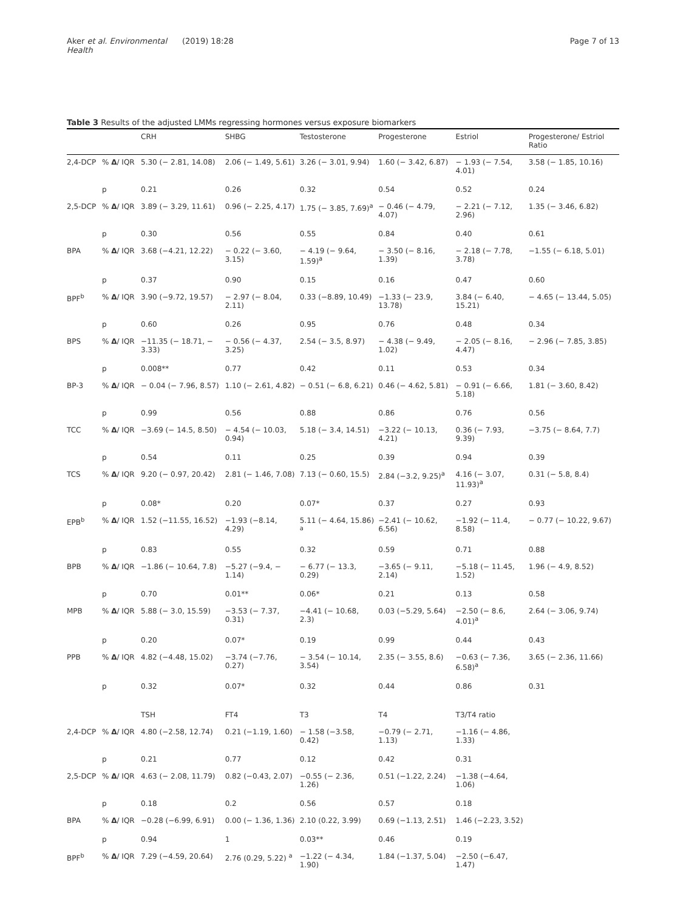Aker et al. Environmental Health (2019) 18:28 Page 7 of 13
Table 3 Results of the adjusted LMMs regressing hormones versus exposure biomarkers
| | | CRH | SHBG | Testosterone | Progesterone | Estriol | Progesterone/ Estriol Ratio |
| --- | --- | --- | --- | --- | --- | --- | --- |
| 2,4-DCP | % Δ / IQR | 5.30 (− 2.81, 14.08) | 2.06 (− 1.49, 5.61) | 3.26 (− 3.01, 9.94) | 1.60 (− 3.42, 6.87) | − 1.93 (− 7.54, 4.01) | 3.58 (− 1.85, 10.16) |
| | p | 0.21 | 0.26 | 0.32 | 0.54 | 0.52 | 0.24 |
| 2,5-DCP | % Δ / IQR | 3.89 (− 3.29, 11.61) | 0.96 (− 2.25, 4.17) | 1.75 (− 3.85, 7.69)<sup>a</sup> | − 0.46 (− 4.79, 4.07) | − 2.21 (− 7.12, 2.96) | 1.35 (− 3.46, 6.82) |
| | p | 0.30 | 0.56 | 0.55 | 0.84 | 0.40 | 0.61 |
| BPA | % Δ / IQR | 3.68 (−4.21, 12.22) | − 0.22 (− 3.60, 3.15) | − 4.19 (− 9.64, 1.59)<sup>a</sup> | − 3.50 (− 8.16, 1.39) | − 2.18 (− 7.78, 3.78) | −1.55 (− 6.18, 5.01) |
| | p | 0.37 | 0.90 | 0.15 | 0.16 | 0.47 | 0.60 |
| BPF<sup>b</sup> | % Δ / IQR | 3.90 (−9.72, 19.57) | − 2.97 (− 8.04, 2.11) | 0.33 (−8.89, 10.49) | −1.33 (− 23.9, 13.78) | 3.84 (− 6.40, 15.21) | − 4.65 (− 13.44, 5.05) |
| | p | 0.60 | 0.26 | 0.95 | 0.76 | 0.48 | 0.34 |
| BPS | % Δ / IQR | −11.35 (− 18.71, − 3.33) | − 0.56 (− 4.37, 3.25) | 2.54 (− 3.5, 8.97) | − 4.38 (− 9.49, 1.02) | − 2.05 (− 8.16, 4.47) | − 2.96 (− 7.85, 3.85) |
| | p | 0.008** | 0.77 | 0.42 | 0.11 | 0.53 | 0.34 |
| BP-3 | % Δ / IQR | − 0.04 (− 7.96, 8.57) | 1.10 (− 2.61, 4.82) | − 0.51 (− 6.8, 6.21) | 0.46 (− 4.62, 5.81) | − 0.91 (− 6.66, 5.18) | 1.81 (− 3.60, 8.42) |
| | p | 0.99 | 0.56 | 0.88 | 0.86 | 0.76 | 0.56 |
| TCC | % Δ / IQR | −3.69 (− 14.5, 8.50) | − 4.54 (− 10.03, 0.94) | 5.18 (− 3.4, 14.51) | −3.22 (− 10.13, 4.21) | 0.36 (− 7.93, 9.39) | −3.75 (− 8.64, 7.7) |
| | p | 0.54 | 0.11 | 0.25 | 0.39 | 0.94 | 0.39 |
| TCS | % Δ / IQR | 9.20 (− 0.97, 20.42) | 2.81 (− 1.46, 7.08) | 7.13 (− 0.60, 15.5) | 2.84 (−3.2, 9.25)<sup>a</sup> | 4.16 (− 3.07, 11.93)<sup>a</sup> | 0.31 (− 5.8, 8.4) |
| | p | 0.08* | 0.20 | 0.07* | 0.37 | 0.27 | 0.93 |
| EPB<sup>b</sup> | % Δ / IQR | 1.52 (−11.55, 16.52) | −1.93 (−8.14, 4.29) | 5.11 (− 4.64, 15.86) <sup>a</sup> | −2.41 (− 10.62, 6.56) | −1.92 (− 11.4, 8.58) | − 0.77 (− 10.22, 9.67) |
| | p | 0.83 | 0.55 | 0.32 | 0.59 | 0.71 | 0.88 |
| BPB | % Δ / IQR | −1.86 (− 10.64, 7.8) | −5.27 (−9.4, − 1.14) | − 6.77 (− 13.3, 0.29) | −3.65 (− 9.11, 2.14) | −5.18 (− 11.45, 1.52) | 1.96 (− 4.9, 8.52) |
| | p | 0.70 | 0.01** | 0.06* | 0.21 | 0.13 | 0.58 |
| MPB | % Δ / IQR | 5.88 (− 3.0, 15.59) | −3.53 (− 7.37, 0.31) | −4.41 (− 10.68, 2.3) | 0.03 (−5.29, 5.64) | −2.50 (− 8.6, 4.01)<sup>a</sup> | 2.64 (− 3.06, 9.74) |
| | p | 0.20 | 0.07* | 0.19 | 0.99 | 0.44 | 0.43 |
| PPB | % Δ / IQR | 4.82 (−4.48, 15.02) | −3.74 (−7.76, 0.27) | − 3.54 (− 10.14, 3.54) | 2.35 (− 3.55, 8.6) | −0.63 (− 7.36, 6.58)<sup>a</sup> | 3.65 (− 2.36, 11.66) |
| | p | 0.32 | 0.07* | 0.32 | 0.44 | 0.86 | 0.31 |
| | | TSH | FT4 | T3 | T4 | T3/T4 ratio | |
| 2,4-DCP | % Δ / IQR | 4.80 (−2.58, 12.74) | 0.21 (−1.19, 1.60) | − 1.58 (−3.58, 0.42) | −0.79 (− 2.71, 1.13) | −1.16 (− 4.86, 1.33) | |
| | p | 0.21 | 0.77 | 0.12 | 0.42 | 0.31 | |
| 2,5-DCP | % Δ / IQR | 4.63 (− 2.08, 11.79) | 0.82 (−0.43, 2.07) | −0.55 (− 2.36, 1.26) | 0.51 (−1.22, 2.24) | −1.38 (−4.64, 1.06) | |
| | p | 0.18 | 0.2 | 0.56 | 0.57 | 0.18 | |
| BPA | % Δ / IQR | −0.28 (−6.99, 6.91) | 0.00 (− 1.36, 1.36) | 2.10 (0.22, 3.99) | 0.69 (−1.13, 2.51) | 1.46 (−2.23, 3.52) | |
| | p | 0.94 | 1 | 0.03** | 0.46 | 0.19 | |
| BPF<sup>b</sup> | % Δ / IQR | 7.29 (−4.59, 20.64) | 2.76 (0.29, 5.22) <sup>a</sup> | −1.22 (− 4.34, 1.90) | 1.84 (−1.37, 5.04) | −2.50 (−6.47, 1.47) | |